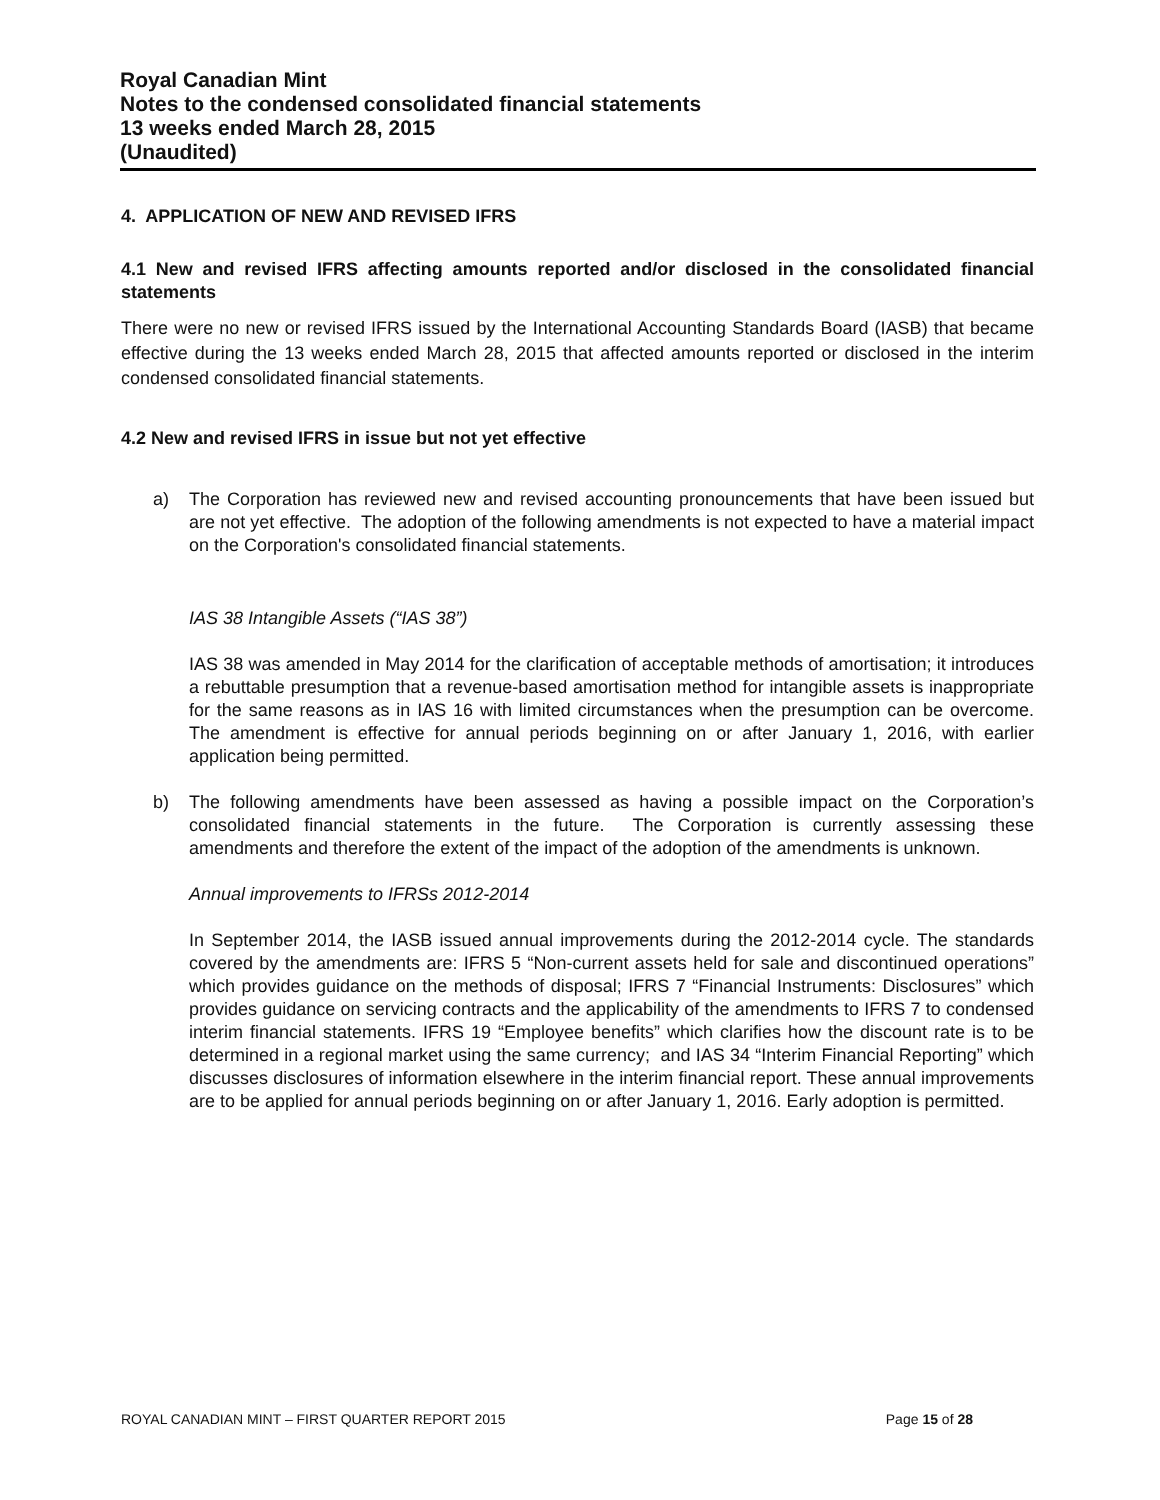Royal Canadian Mint
Notes to the condensed consolidated financial statements
13 weeks ended March 28, 2015
(Unaudited)
4. APPLICATION OF NEW AND REVISED IFRS
4.1 New and revised IFRS affecting amounts reported and/or disclosed in the consolidated financial statements
There were no new or revised IFRS issued by the International Accounting Standards Board (IASB) that became effective during the 13 weeks ended March 28, 2015 that affected amounts reported or disclosed in the interim condensed consolidated financial statements.
4.2 New and revised IFRS in issue but not yet effective
a) The Corporation has reviewed new and revised accounting pronouncements that have been issued but are not yet effective. The adoption of the following amendments is not expected to have a material impact on the Corporation's consolidated financial statements.
IAS 38 Intangible Assets (“IAS 38”)
IAS 38 was amended in May 2014 for the clarification of acceptable methods of amortisation; it introduces a rebuttable presumption that a revenue-based amortisation method for intangible assets is inappropriate for the same reasons as in IAS 16 with limited circumstances when the presumption can be overcome. The amendment is effective for annual periods beginning on or after January 1, 2016, with earlier application being permitted.
b) The following amendments have been assessed as having a possible impact on the Corporation’s consolidated financial statements in the future. The Corporation is currently assessing these amendments and therefore the extent of the impact of the adoption of the amendments is unknown.
Annual improvements to IFRSs 2012-2014
In September 2014, the IASB issued annual improvements during the 2012-2014 cycle. The standards covered by the amendments are: IFRS 5 “Non-current assets held for sale and discontinued operations” which provides guidance on the methods of disposal; IFRS 7 “Financial Instruments: Disclosures” which provides guidance on servicing contracts and the applicability of the amendments to IFRS 7 to condensed interim financial statements. IFRS 19 “Employee benefits” which clarifies how the discount rate is to be determined in a regional market using the same currency; and IAS 34 “Interim Financial Reporting” which discusses disclosures of information elsewhere in the interim financial report. These annual improvements are to be applied for annual periods beginning on or after January 1, 2016. Early adoption is permitted.
ROYAL CANADIAN MINT – FIRST QUARTER REPORT 2015 Page 15 of 28